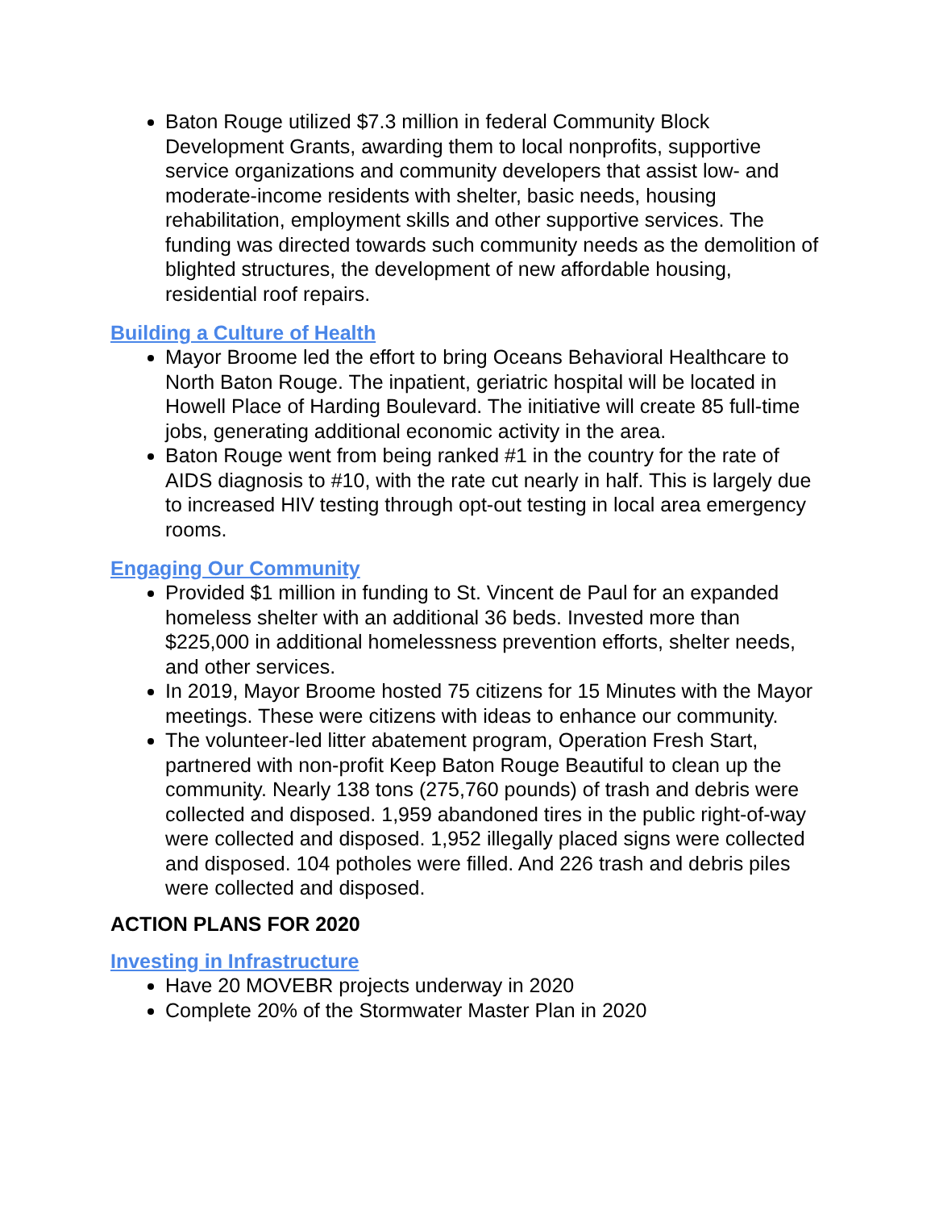Baton Rouge utilized $7.3 million in federal Community Block Development Grants, awarding them to local nonprofits, supportive service organizations and community developers that assist low- and moderate-income residents with shelter, basic needs, housing rehabilitation, employment skills and other supportive services. The funding was directed towards such community needs as the demolition of blighted structures, the development of new affordable housing, residential roof repairs.
Building a Culture of Health
Mayor Broome led the effort to bring Oceans Behavioral Healthcare to North Baton Rouge. The inpatient, geriatric hospital will be located in Howell Place of Harding Boulevard. The initiative will create 85 full-time jobs, generating additional economic activity in the area.
Baton Rouge went from being ranked #1 in the country for the rate of AIDS diagnosis to #10, with the rate cut nearly in half. This is largely due to increased HIV testing through opt-out testing in local area emergency rooms.
Engaging Our Community
Provided $1 million in funding to St. Vincent de Paul for an expanded homeless shelter with an additional 36 beds. Invested more than $225,000 in additional homelessness prevention efforts, shelter needs, and other services.
In 2019, Mayor Broome hosted 75 citizens for 15 Minutes with the Mayor meetings. These were citizens with ideas to enhance our community.
The volunteer-led litter abatement program, Operation Fresh Start, partnered with non-profit Keep Baton Rouge Beautiful to clean up the community. Nearly 138 tons (275,760 pounds) of trash and debris were collected and disposed. 1,959 abandoned tires in the public right-of-way were collected and disposed. 1,952 illegally placed signs were collected and disposed. 104 potholes were filled. And 226 trash and debris piles were collected and disposed.
ACTION PLANS FOR 2020
Investing in Infrastructure
Have 20 MOVEBR projects underway in 2020
Complete 20% of the Stormwater Master Plan in 2020